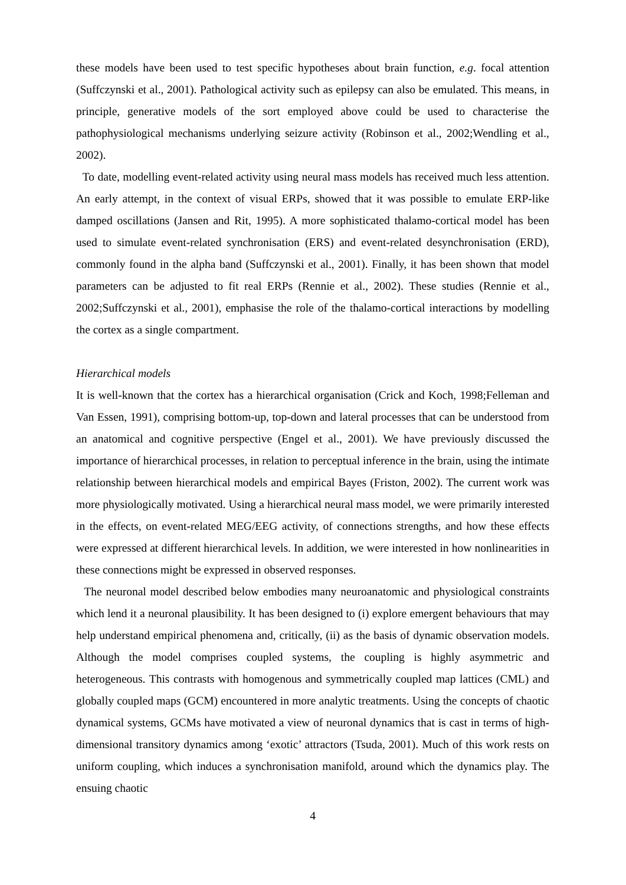these models have been used to test specific hypotheses about brain function, e.g. focal attention (Suffczynski et al., 2001). Pathological activity such as epilepsy can also be emulated. This means, in principle, generative models of the sort employed above could be used to characterise the pathophysiological mechanisms underlying seizure activity (Robinson et al., 2002;Wendling et al., 2002).
To date, modelling event-related activity using neural mass models has received much less attention. An early attempt, in the context of visual ERPs, showed that it was possible to emulate ERP-like damped oscillations (Jansen and Rit, 1995). A more sophisticated thalamo-cortical model has been used to simulate event-related synchronisation (ERS) and event-related desynchronisation (ERD), commonly found in the alpha band (Suffczynski et al., 2001). Finally, it has been shown that model parameters can be adjusted to fit real ERPs (Rennie et al., 2002). These studies (Rennie et al., 2002;Suffczynski et al., 2001), emphasise the role of the thalamo-cortical interactions by modelling the cortex as a single compartment.
Hierarchical models
It is well-known that the cortex has a hierarchical organisation (Crick and Koch, 1998;Felleman and Van Essen, 1991), comprising bottom-up, top-down and lateral processes that can be understood from an anatomical and cognitive perspective (Engel et al., 2001). We have previously discussed the importance of hierarchical processes, in relation to perceptual inference in the brain, using the intimate relationship between hierarchical models and empirical Bayes (Friston, 2002). The current work was more physiologically motivated. Using a hierarchical neural mass model, we were primarily interested in the effects, on event-related MEG/EEG activity, of connections strengths, and how these effects were expressed at different hierarchical levels. In addition, we were interested in how nonlinearities in these connections might be expressed in observed responses.
The neuronal model described below embodies many neuroanatomic and physiological constraints which lend it a neuronal plausibility. It has been designed to (i) explore emergent behaviours that may help understand empirical phenomena and, critically, (ii) as the basis of dynamic observation models. Although the model comprises coupled systems, the coupling is highly asymmetric and heterogeneous. This contrasts with homogenous and symmetrically coupled map lattices (CML) and globally coupled maps (GCM) encountered in more analytic treatments. Using the concepts of chaotic dynamical systems, GCMs have motivated a view of neuronal dynamics that is cast in terms of high-dimensional transitory dynamics among ‘exotic’ attractors (Tsuda, 2001). Much of this work rests on uniform coupling, which induces a synchronisation manifold, around which the dynamics play. The ensuing chaotic
4